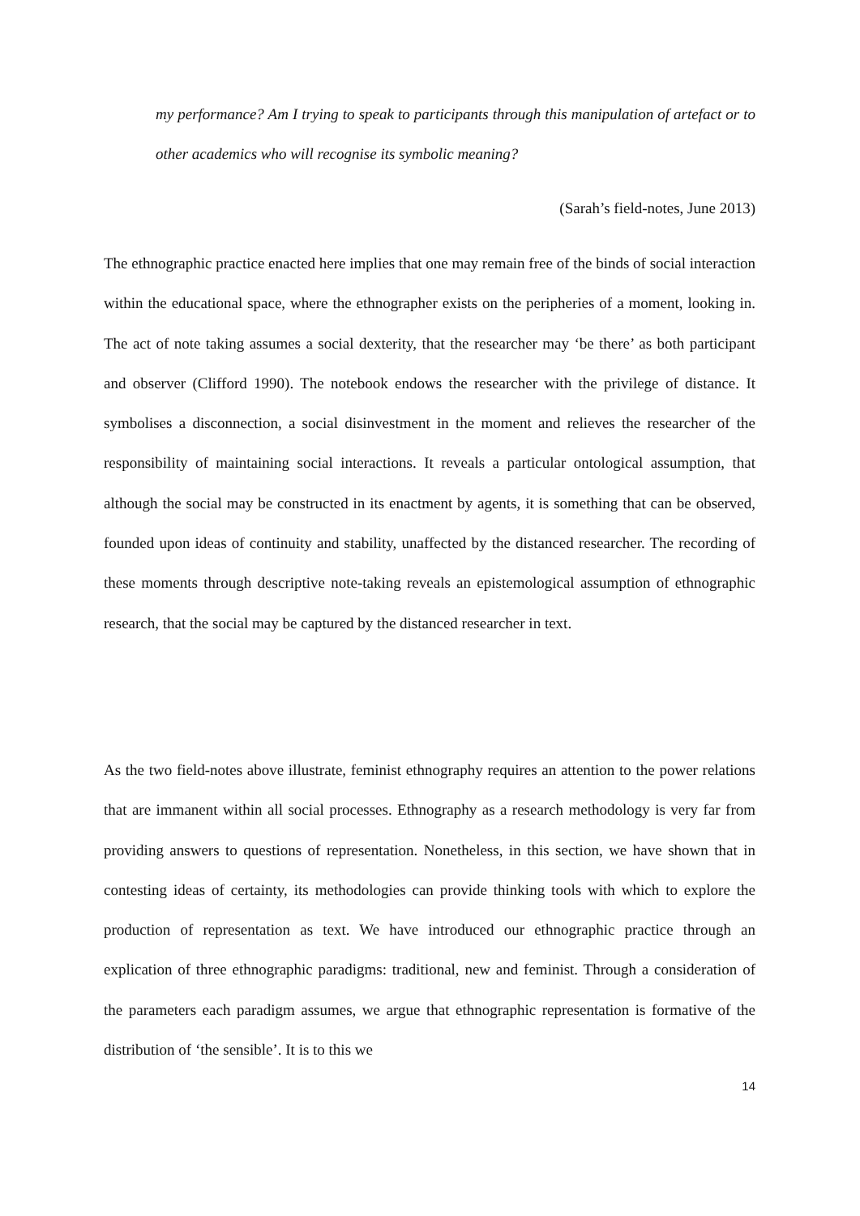my performance? Am I trying to speak to participants through this manipulation of artefact or to other academics who will recognise its symbolic meaning?
(Sarah’s field-notes, June 2013)
The ethnographic practice enacted here implies that one may remain free of the binds of social interaction within the educational space, where the ethnographer exists on the peripheries of a moment, looking in. The act of note taking assumes a social dexterity, that the researcher may ‘be there’ as both participant and observer (Clifford 1990). The notebook endows the researcher with the privilege of distance. It symbolises a disconnection, a social disinvestment in the moment and relieves the researcher of the responsibility of maintaining social interactions. It reveals a particular ontological assumption, that although the social may be constructed in its enactment by agents, it is something that can be observed, founded upon ideas of continuity and stability, unaffected by the distanced researcher. The recording of these moments through descriptive note-taking reveals an epistemological assumption of ethnographic research, that the social may be captured by the distanced researcher in text.
As the two field-notes above illustrate, feminist ethnography requires an attention to the power relations that are immanent within all social processes. Ethnography as a research methodology is very far from providing answers to questions of representation. Nonetheless, in this section, we have shown that in contesting ideas of certainty, its methodologies can provide thinking tools with which to explore the production of representation as text. We have introduced our ethnographic practice through an explication of three ethnographic paradigms: traditional, new and feminist. Through a consideration of the parameters each paradigm assumes, we argue that ethnographic representation is formative of the distribution of ‘the sensible’. It is to this we
14